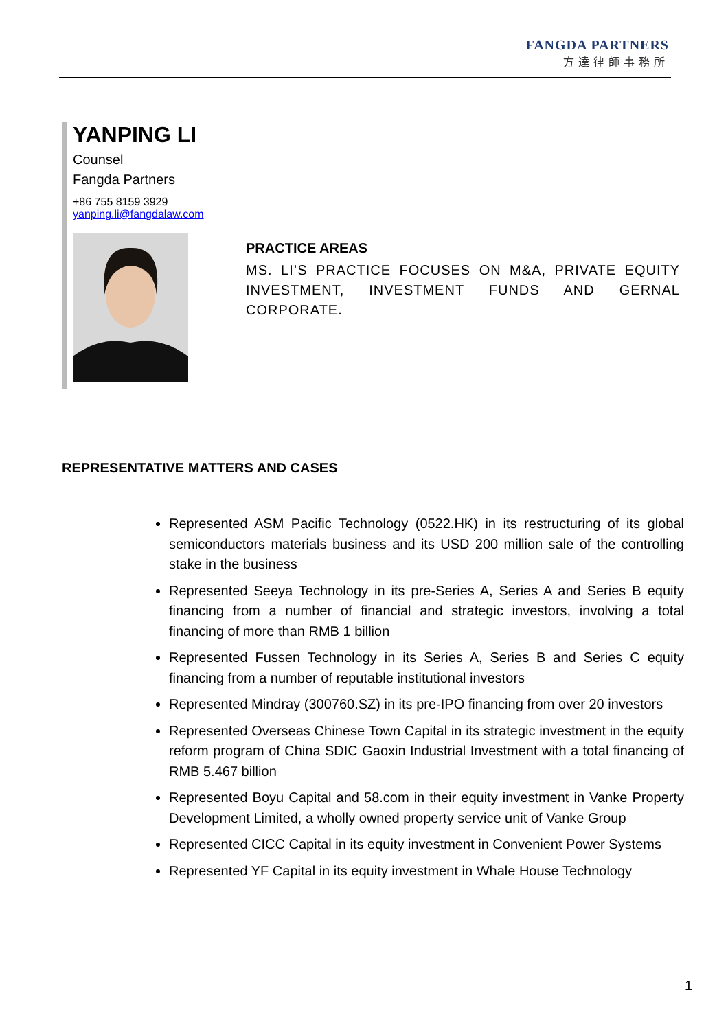FANGDA PARTNERS
方達律師事務所
YANPING LI
Counsel
Fangda Partners
+86 755 8159 3929
yanping.li@fangdalaw.com
PRACTICE AREAS
MS. LI’S PRACTICE FOCUSES ON M&A, PRIVATE EQUITY INVESTMENT, INVESTMENT FUNDS AND GERNAL CORPORATE.
REPRESENTATIVE MATTERS AND CASES
Represented ASM Pacific Technology (0522.HK) in its restructuring of its global semiconductors materials business and its USD 200 million sale of the controlling stake in the business
Represented Seeya Technology in its pre-Series A, Series A and Series B equity financing from a number of financial and strategic investors, involving a total financing of more than RMB 1 billion
Represented Fussen Technology in its Series A, Series B and Series C equity financing from a number of reputable institutional investors
Represented Mindray (300760.SZ) in its pre-IPO financing from over 20 investors
Represented Overseas Chinese Town Capital in its strategic investment in the equity reform program of China SDIC Gaoxin Industrial Investment with a total financing of RMB 5.467 billion
Represented Boyu Capital and 58.com in their equity investment in Vanke Property Development Limited, a wholly owned property service unit of Vanke Group
Represented CICC Capital in its equity investment in Convenient Power Systems
Represented YF Capital in its equity investment in Whale House Technology
1